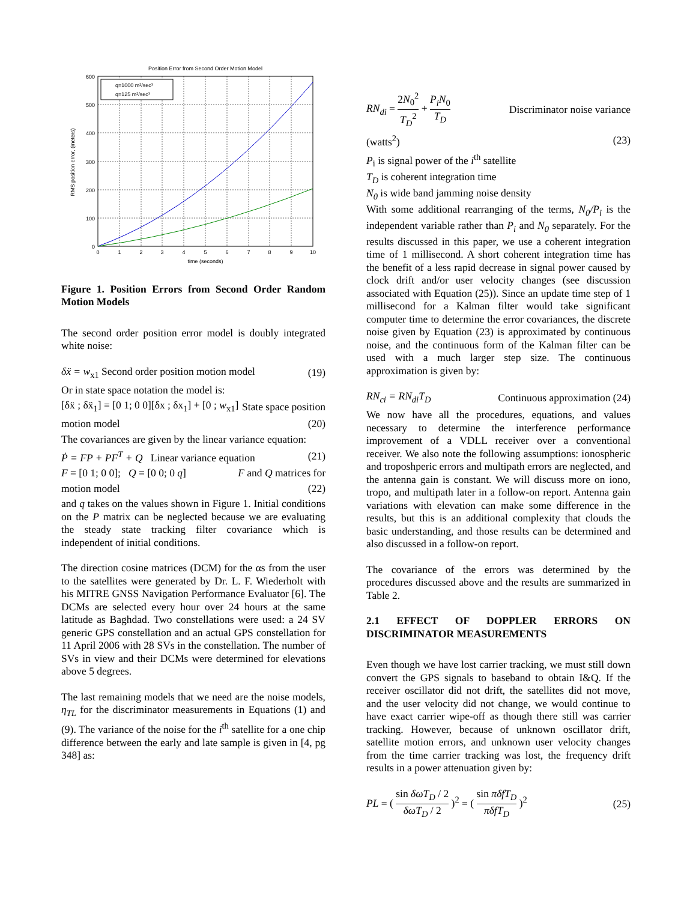Position Error from Second Order Motion Model
q=1000 m²/sec³
q=125 m²/sec³
600
500
400
300
200
100
0
0
1
2
3
4
5
6
7
8
9
10
time (seconds)
RMS position error, (meters)
Figure 1. Position Errors from Second Order Random Motion Models
The second order position error model is doubly integrated white noise:
δẍ = w<sub>x1</sub> Second order position motion model (19)
Or in state space notation the model is:
[δẍ ; δẍ<sub>1</sub>] = [0 1; 0 0][δx ; δx<sub>1</sub>] + [0 ; w<sub>x1</sub>] State space position
motion model (20)
The covariances are given by the linear variance equation:
Ṗ = FP + PF<sup>T</sup> + Q Linear variance equation (21)
F = [0 1; 0 0]; Q = [0 0; 0 q] F and Q matrices for
motion model (22)
and q takes on the values shown in Figure 1. Initial conditions on the P matrix can be neglected because we are evaluating the steady state tracking filter covariance which is independent of initial conditions.
The direction cosine matrices (DCM) for the αs from the user to the satellites were generated by Dr. L. F. Wiederholt with his MITRE GNSS Navigation Performance Evaluator [6]. The DCMs are selected every hour over 24 hours at the same latitude as Baghdad. Two constellations were used: a 24 SV generic GPS constellation and an actual GPS constellation for 11 April 2006 with 28 SVs in the constellation. The number of SVs in view and their DCMs were determined for elevations above 5 degrees.
The last remaining models that we need are the noise models, η<sub>TL</sub> for the discriminator measurements in Equations (1) and (9). The variance of the noise for the i<sup>th</sup> satellite for a one chip difference between the early and late sample is given in [4, pg 348] as:
RN<sub>di</sub> = 2N<sub>0</sub><sup>2</sup> T<sub>D</sub><sup>2</sup> + P<sub>i</sub>N<sub>0</sub> T<sub>D</sub> Discriminator noise variance
(watts<sup>2</sup>) (23)
P<sub>i</sub> is signal power of the i<sup>th</sup> satellite
T<sub>D</sub> is coherent integration time
N<sub>0</sub> is wide band jamming noise density
With some additional rearranging of the terms, N<sub>0</sub>/P<sub>i</sub> is the independent variable rather than P<sub>i</sub> and N<sub>0</sub> separately. For the results discussed in this paper, we use a coherent integration time of 1 millisecond. A short coherent integration time has the benefit of a less rapid decrease in signal power caused by clock drift and/or user velocity changes (see discussion associated with Equation (25)). Since an update time step of 1 millisecond for a Kalman filter would take significant computer time to determine the error covariances, the discrete noise given by Equation (23) is approximated by continuous noise, and the continuous form of the Kalman filter can be used with a much larger step size. The continuous approximation is given by:
RN<sub>ci</sub> = RN<sub>di</sub>T<sub>D</sub> Continuous approximation (24)
We now have all the procedures, equations, and values necessary to determine the interference performance improvement of a VDLL receiver over a conventional receiver. We also note the following assumptions: ionospheric and troposhperic errors and multipath errors are neglected, and the antenna gain is constant. We will discuss more on iono, tropo, and multipath later in a follow-on report. Antenna gain variations with elevation can make some difference in the results, but this is an additional complexity that clouds the basic understanding, and those results can be determined and also discussed in a follow-on report.
The covariance of the errors was determined by the procedures discussed above and the results are summarized in Table 2.
2.1 EFFECT OF DOPPLER ERRORS ON DISCRIMINATOR MEASUREMENTS
Even though we have lost carrier tracking, we must still down convert the GPS signals to baseband to obtain I&Q. If the receiver oscillator did not drift, the satellites did not move, and the user velocity did not change, we would continue to have exact carrier wipe-off as though there still was carrier tracking. However, because of unknown oscillator drift, satellite motion errors, and unknown user velocity changes from the time carrier tracking was lost, the frequency drift results in a power attenuation given by:
PL = ( sin δωT<sub>D</sub> / 2 δωT<sub>D</sub> / 2 )<sup>2</sup> = ( sin πδfT<sub>D</sub> πδfT<sub>D</sub> )<sup>2</sup> (25)